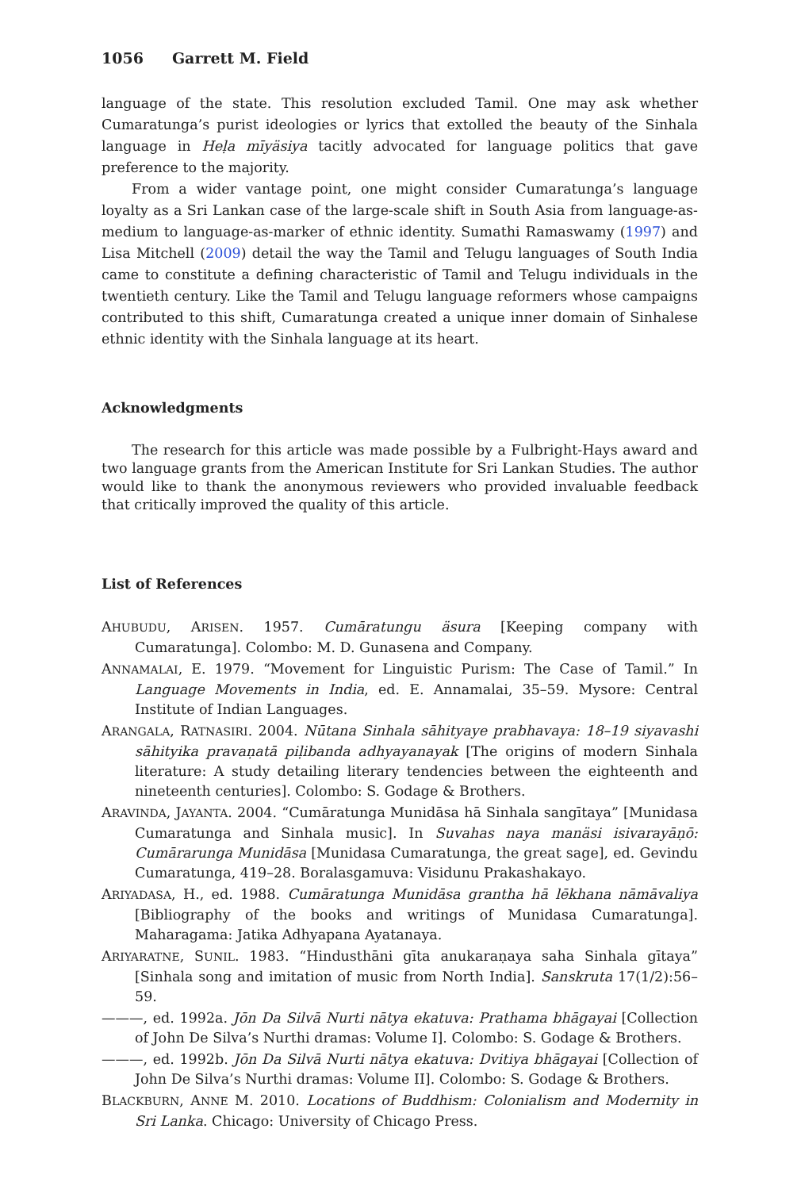1056 Garrett M. Field
language of the state. This resolution excluded Tamil. One may ask whether Cumaratunga’s purist ideologies or lyrics that extolled the beauty of the Sinhala language in Heḷa mīyäsiya tacitly advocated for language politics that gave preference to the majority.
From a wider vantage point, one might consider Cumaratunga’s language loyalty as a Sri Lankan case of the large-scale shift in South Asia from language-as-medium to language-as-marker of ethnic identity. Sumathi Ramaswamy (1997) and Lisa Mitchell (2009) detail the way the Tamil and Telugu languages of South India came to constitute a defining characteristic of Tamil and Telugu individuals in the twentieth century. Like the Tamil and Telugu language reformers whose campaigns contributed to this shift, Cumaratunga created a unique inner domain of Sinhalese ethnic identity with the Sinhala language at its heart.
Acknowledgments
The research for this article was made possible by a Fulbright-Hays award and two language grants from the American Institute for Sri Lankan Studies. The author would like to thank the anonymous reviewers who provided invaluable feedback that critically improved the quality of this article.
List of References
AHUBUDU, ARISEN. 1957. Cumāratungu äsura [Keeping company with Cumaratunga]. Colombo: M. D. Gunasena and Company.
ANNAMALAI, E. 1979. “Movement for Linguistic Purism: The Case of Tamil.” In Language Movements in India, ed. E. Annamalai, 35–59. Mysore: Central Institute of Indian Languages.
ARANGALA, RATNASIRI. 2004. Nūtana Sinhala sāhityaye prabhavaya: 18–19 siyavashi sāhityika pravaṇatā piḷibanda adhyayanayak [The origins of modern Sinhala literature: A study detailing literary tendencies between the eighteenth and nineteenth centuries]. Colombo: S. Godage & Brothers.
ARAVINDA, JAYANTA. 2004. “Cumāratunga Munidāsa hā Sinhala sangītaya” [Munidasa Cumaratunga and Sinhala music]. In Suvahas naya manäsi isivarayāṇō: Cumārarunga Munidāsa [Munidasa Cumaratunga, the great sage], ed. Gevindu Cumaratunga, 419–28. Boralasgamuva: Visidunu Prakashakayo.
ARIYADASA, H., ed. 1988. Cumāratunga Munidāsa grantha hā lēkhana nāmāvaliya [Bibliography of the books and writings of Munidasa Cumaratunga]. Maharagama: Jatika Adhyapana Ayatanaya.
ARIYARATNE, SUNIL. 1983. “Hindusthāni gīta anukaraṇaya saha Sinhala gītaya” [Sinhala song and imitation of music from North India]. Sanskruta 17(1/2):56–59.
———, ed. 1992a. Jōn Da Silvā Nurti nātya ekatuva: Prathama bhāgayai [Collection of John De Silva’s Nurthi dramas: Volume I]. Colombo: S. Godage & Brothers.
———, ed. 1992b. Jōn Da Silvā Nurti nātya ekatuva: Dvitiya bhāgayai [Collection of John De Silva’s Nurthi dramas: Volume II]. Colombo: S. Godage & Brothers.
BLACKBURN, ANNE M. 2010. Locations of Buddhism: Colonialism and Modernity in Sri Lanka. Chicago: University of Chicago Press.